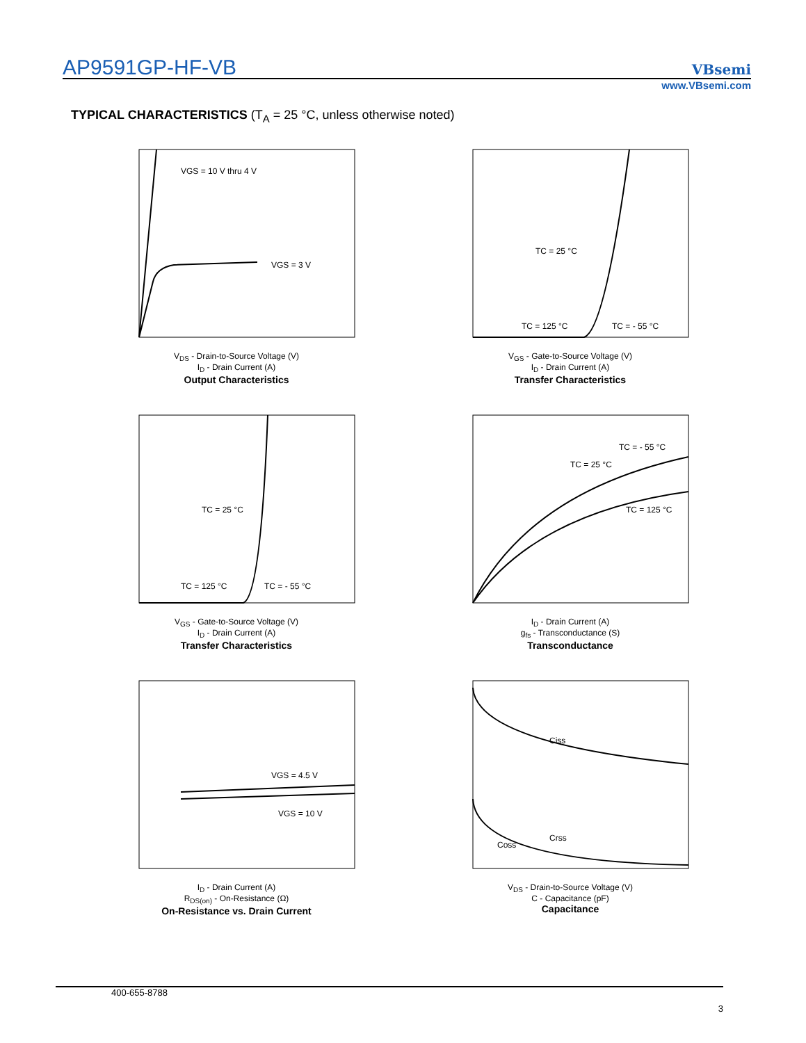AP9591GP-HF-VB VBsemi
www.VBsemi.com
TYPICAL CHARACTERISTICS (T<sub>A</sub> = 25 °C, unless otherwise noted)
VGS = 10 V thru 4 V
VGS = 3 V
V<sub>DS</sub> - Drain-to-Source Voltage (V)
I<sub>D</sub> - Drain Current (A)
Output Characteristics
TC = 25 °C
TC = 125 °C
TC = - 55 °C
V<sub>GS</sub> - Gate-to-Source Voltage (V)
I<sub>D</sub> - Drain Current (A)
Transfer Characteristics
TC = 25 °C
TC = 125 °C
TC = - 55 °C
V<sub>GS</sub> - Gate-to-Source Voltage (V)
I<sub>D</sub> - Drain Current (A)
Transfer Characteristics
TC = - 55 °C
TC = 25 °C
TC = 125 °C
I<sub>D</sub> - Drain Current (A)
g<sub>fs</sub> - Transconductance (S)
Transconductance
VGS = 4.5 V
VGS = 10 V
I<sub>D</sub> - Drain Current (A)
R<sub>DS(on)</sub> - On-Resistance (Ω)
On-Resistance vs. Drain Current
Ciss
Coss
Crss
V<sub>DS</sub> - Drain-to-Source Voltage (V)
C - Capacitance (pF)
Capacitance
400-655-8788
3